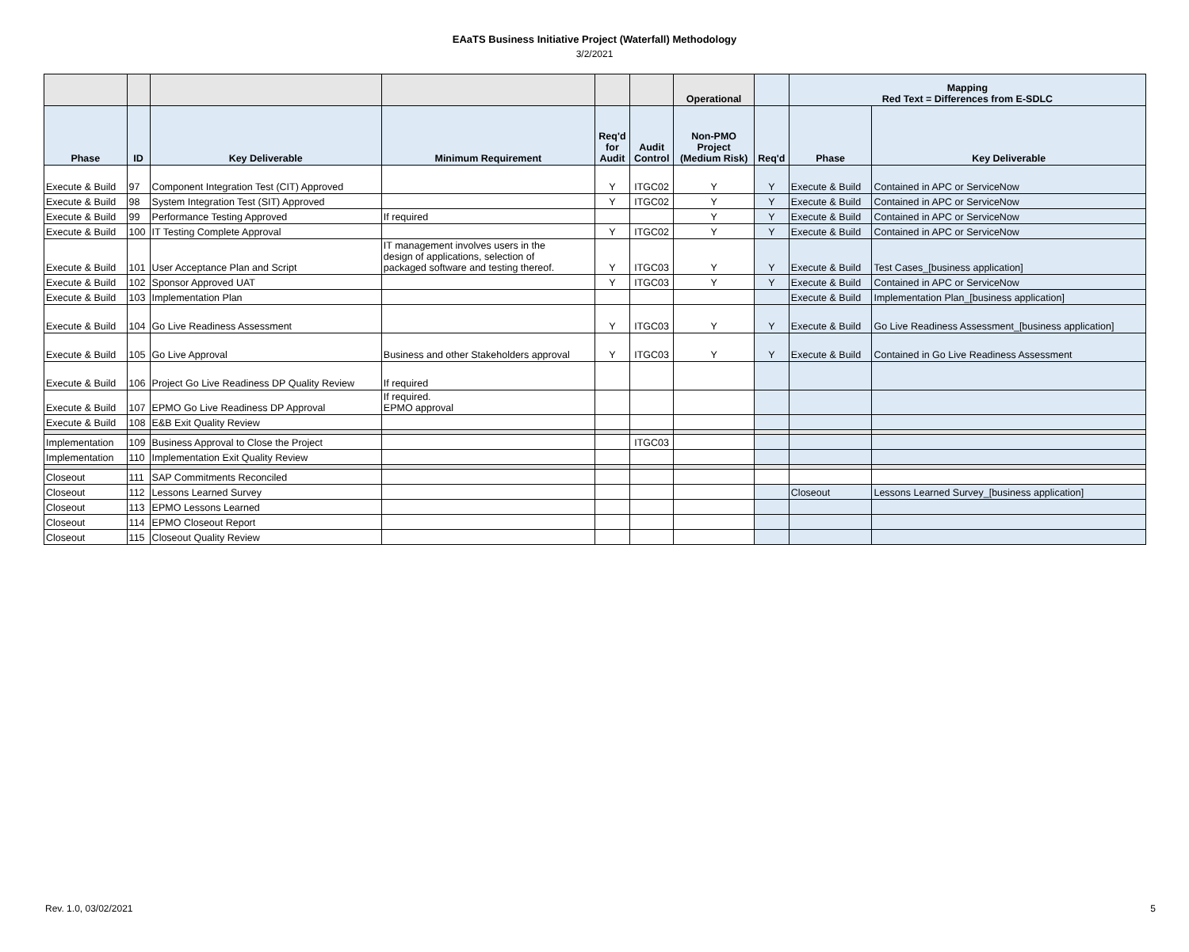EAaTS Business Initiative Project (Waterfall) Methodology
3/2/2021
| | | | | | | Operational | | Mapping Red Text = Differences from E-SDLC | |
| --- | --- | --- | --- | --- | --- | --- | --- | --- | --- |
| Phase | ID | Key Deliverable | Minimum Requirement | Req'd for Audit | Audit Control | Non-PMO Project (Medium Risk) | Req'd | Phase | Key Deliverable |
| Execute & Build | 97 | Component Integration Test (CIT) Approved | | Y | ITGC02 | Y | Y | Execute & Build | Contained in APC or ServiceNow |
| Execute & Build | 98 | System Integration Test (SIT) Approved | | Y | ITGC02 | Y | Y | Execute & Build | Contained in APC or ServiceNow |
| Execute & Build | 99 | Performance Testing Approved | If required | | | Y | Y | Execute & Build | Contained in APC or ServiceNow |
| Execute & Build | 100 | IT Testing Complete Approval | | Y | ITGC02 | Y | Y | Execute & Build | Contained in APC or ServiceNow |
| Execute & Build | 101 | User Acceptance Plan and Script | IT management involves users in the design of applications, selection of packaged software and testing thereof. | Y | ITGC03 | Y | Y | Execute & Build | Test Cases_[business application] |
| Execute & Build | 102 | Sponsor Approved UAT | | Y | ITGC03 | Y | Y | Execute & Build | Contained in APC or ServiceNow |
| Execute & Build | 103 | Implementation Plan | | | | | | Execute & Build | Implementation Plan_[business application] |
| Execute & Build | 104 | Go Live Readiness Assessment | | Y | ITGC03 | Y | Y | Execute & Build | Go Live Readiness Assessment_[business application] |
| Execute & Build | 105 | Go Live Approval | Business and other Stakeholders approval | Y | ITGC03 | Y | Y | Execute & Build | Contained in Go Live Readiness Assessment |
| Execute & Build | 106 | Project Go Live Readiness DP Quality Review | If required | | | | | | |
| Execute & Build | 107 | EPMO Go Live Readiness DP Approval | If required. EPMO approval | | | | | | |
| Execute & Build | 108 | E&B Exit Quality Review | | | | | | | |
| Implementation | 109 | Business Approval to Close the Project | | | ITGC03 | | | | |
| Implementation | 110 | Implementation Exit Quality Review | | | | | | | |
| Closeout | 111 | SAP Commitments Reconciled | | | | | | | |
| Closeout | 112 | Lessons Learned Survey | | | | | | Closeout | Lessons Learned Survey_[business application] |
| Closeout | 113 | EPMO Lessons Learned | | | | | | | |
| Closeout | 114 | EPMO Closeout Report | | | | | | | |
| Closeout | 115 | Closeout Quality Review | | | | | | | |
Rev. 1.0, 03/02/2021 5